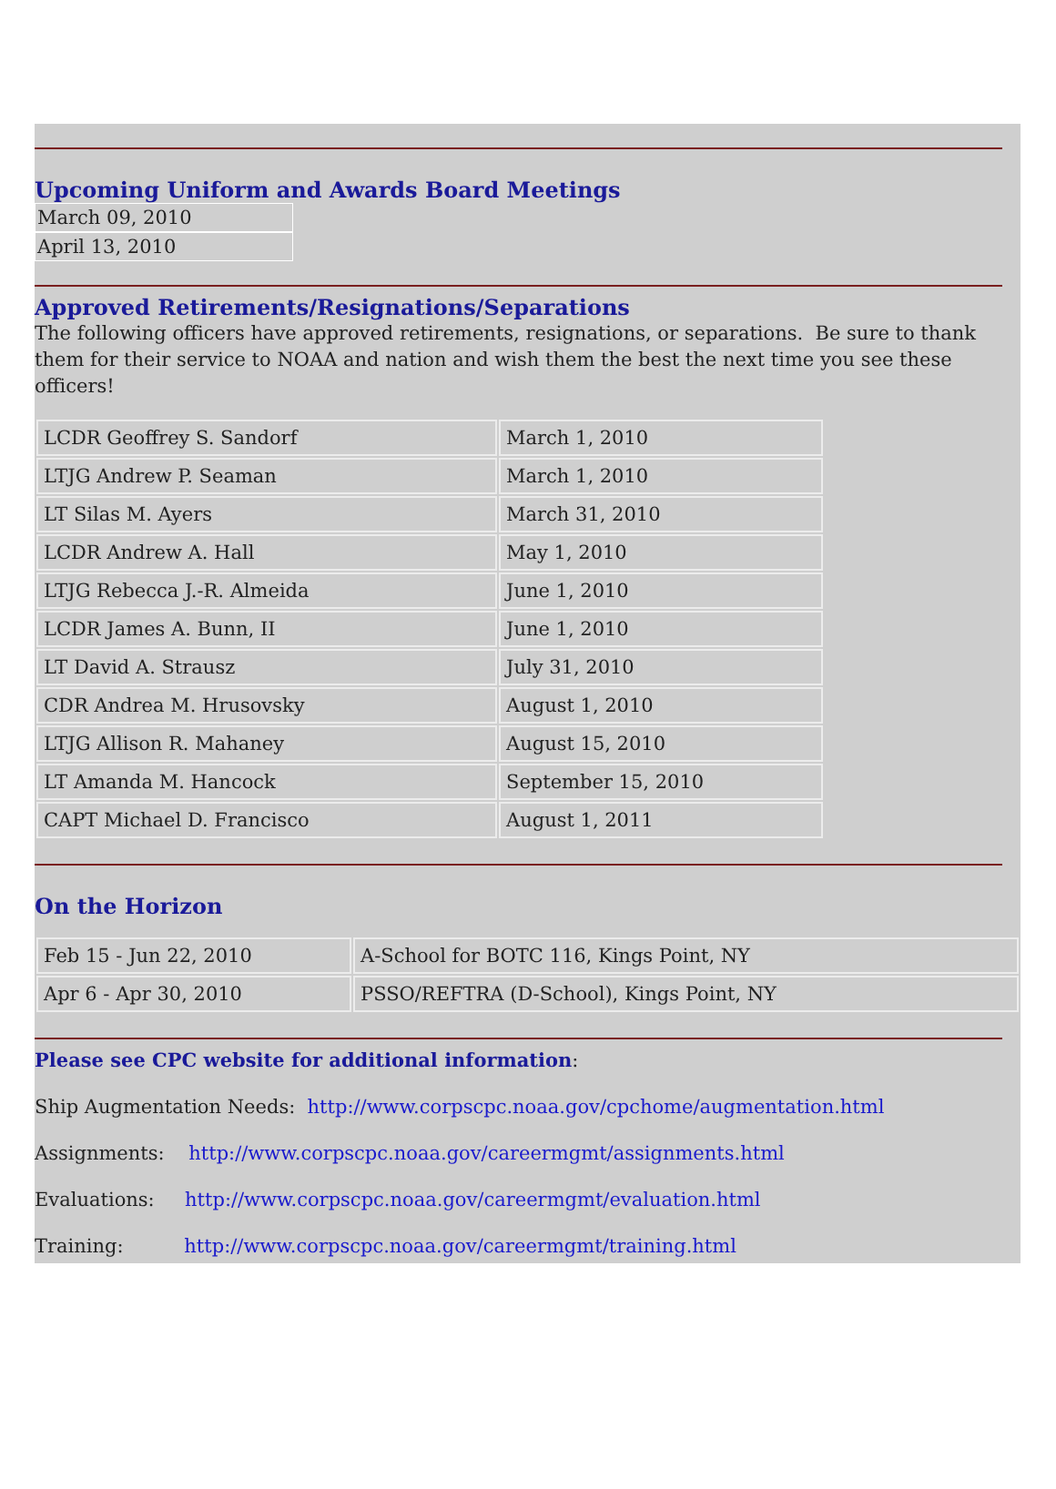Upcoming Uniform and Awards Board Meetings
| March 09, 2010 |
| April 13, 2010 |
Approved Retirements/Resignations/Separations
The following officers have approved retirements, resignations, or separations. Be sure to thank them for their service to NOAA and nation and wish them the best the next time you see these officers!
| LCDR Geoffrey S. Sandorf | March 1, 2010 |
| LTJG Andrew P. Seaman | March 1, 2010 |
| LT Silas M. Ayers | March 31, 2010 |
| LCDR Andrew A. Hall | May 1, 2010 |
| LTJG Rebecca J.-R. Almeida | June 1, 2010 |
| LCDR James A. Bunn, II | June 1, 2010 |
| LT David A. Strausz | July 31, 2010 |
| CDR Andrea M. Hrusovsky | August 1, 2010 |
| LTJG Allison R. Mahaney | August 15, 2010 |
| LT Amanda M. Hancock | September 15, 2010 |
| CAPT Michael D. Francisco | August 1, 2011 |
On the Horizon
| Feb 15 - Jun 22, 2010 | A-School for BOTC 116, Kings Point, NY |
| Apr 6 - Apr 30, 2010 | PSSO/REFTRA (D-School), Kings Point, NY |
Please see CPC website for additional information:
Ship Augmentation Needs: http://www.corpscpc.noaa.gov/cpchome/augmentation.html
Assignments: http://www.corpscpc.noaa.gov/careermgmt/assignments.html
Evaluations: http://www.corpscpc.noaa.gov/careermgmt/evaluation.html
Training: http://www.corpscpc.noaa.gov/careermgmt/training.html